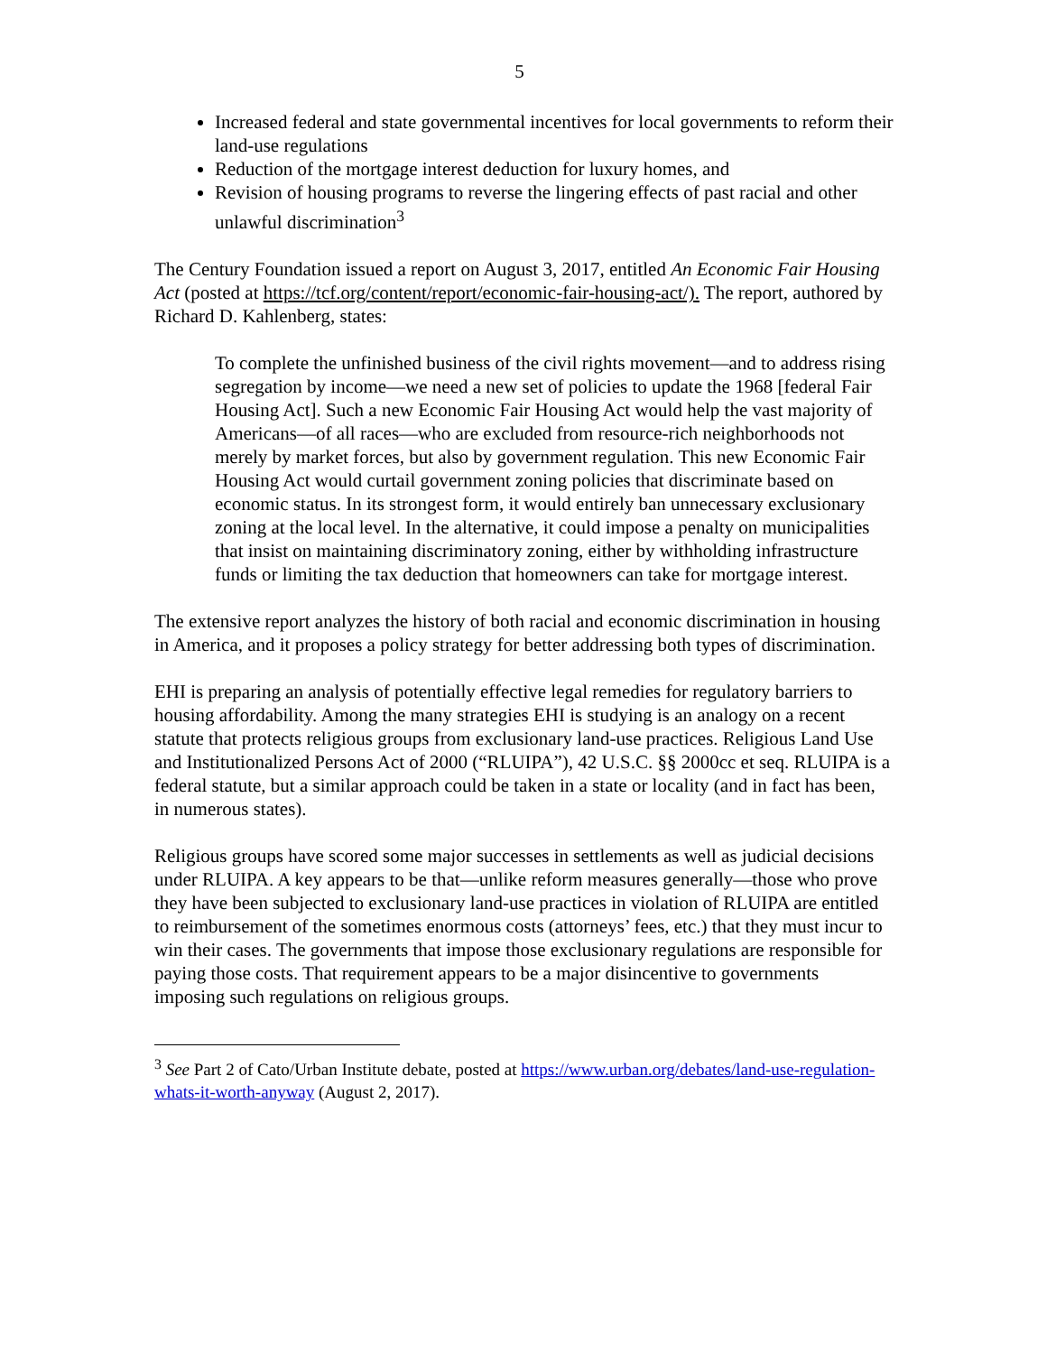5
Increased federal and state governmental incentives for local governments to reform their land-use regulations
Reduction of the mortgage interest deduction for luxury homes, and
Revision of housing programs to reverse the lingering effects of past racial and other unlawful discrimination<sup>3</sup>
The Century Foundation issued a report on August 3, 2017, entitled An Economic Fair Housing Act (posted at https://tcf.org/content/report/economic-fair-housing-act/). The report, authored by Richard D. Kahlenberg, states:
To complete the unfinished business of the civil rights movement—and to address rising segregation by income—we need a new set of policies to update the 1968 [federal Fair Housing Act]. Such a new Economic Fair Housing Act would help the vast majority of Americans—of all races—who are excluded from resource-rich neighborhoods not merely by market forces, but also by government regulation. This new Economic Fair Housing Act would curtail government zoning policies that discriminate based on economic status. In its strongest form, it would entirely ban unnecessary exclusionary zoning at the local level. In the alternative, it could impose a penalty on municipalities that insist on maintaining discriminatory zoning, either by withholding infrastructure funds or limiting the tax deduction that homeowners can take for mortgage interest.
The extensive report analyzes the history of both racial and economic discrimination in housing in America, and it proposes a policy strategy for better addressing both types of discrimination.
EHI is preparing an analysis of potentially effective legal remedies for regulatory barriers to housing affordability. Among the many strategies EHI is studying is an analogy on a recent statute that protects religious groups from exclusionary land-use practices. Religious Land Use and Institutionalized Persons Act of 2000 (“RLUIPA”), 42 U.S.C. §§ 2000cc et seq. RLUIPA is a federal statute, but a similar approach could be taken in a state or locality (and in fact has been, in numerous states).
Religious groups have scored some major successes in settlements as well as judicial decisions under RLUIPA. A key appears to be that—unlike reform measures generally—those who prove they have been subjected to exclusionary land-use practices in violation of RLUIPA are entitled to reimbursement of the sometimes enormous costs (attorneys’ fees, etc.) that they must incur to win their cases. The governments that impose those exclusionary regulations are responsible for paying those costs. That requirement appears to be a major disincentive to governments imposing such regulations on religious groups.
<sup>3</sup> See Part 2 of Cato/Urban Institute debate, posted at https://www.urban.org/debates/land-use-regulation-whats-it-worth-anyway (August 2, 2017).